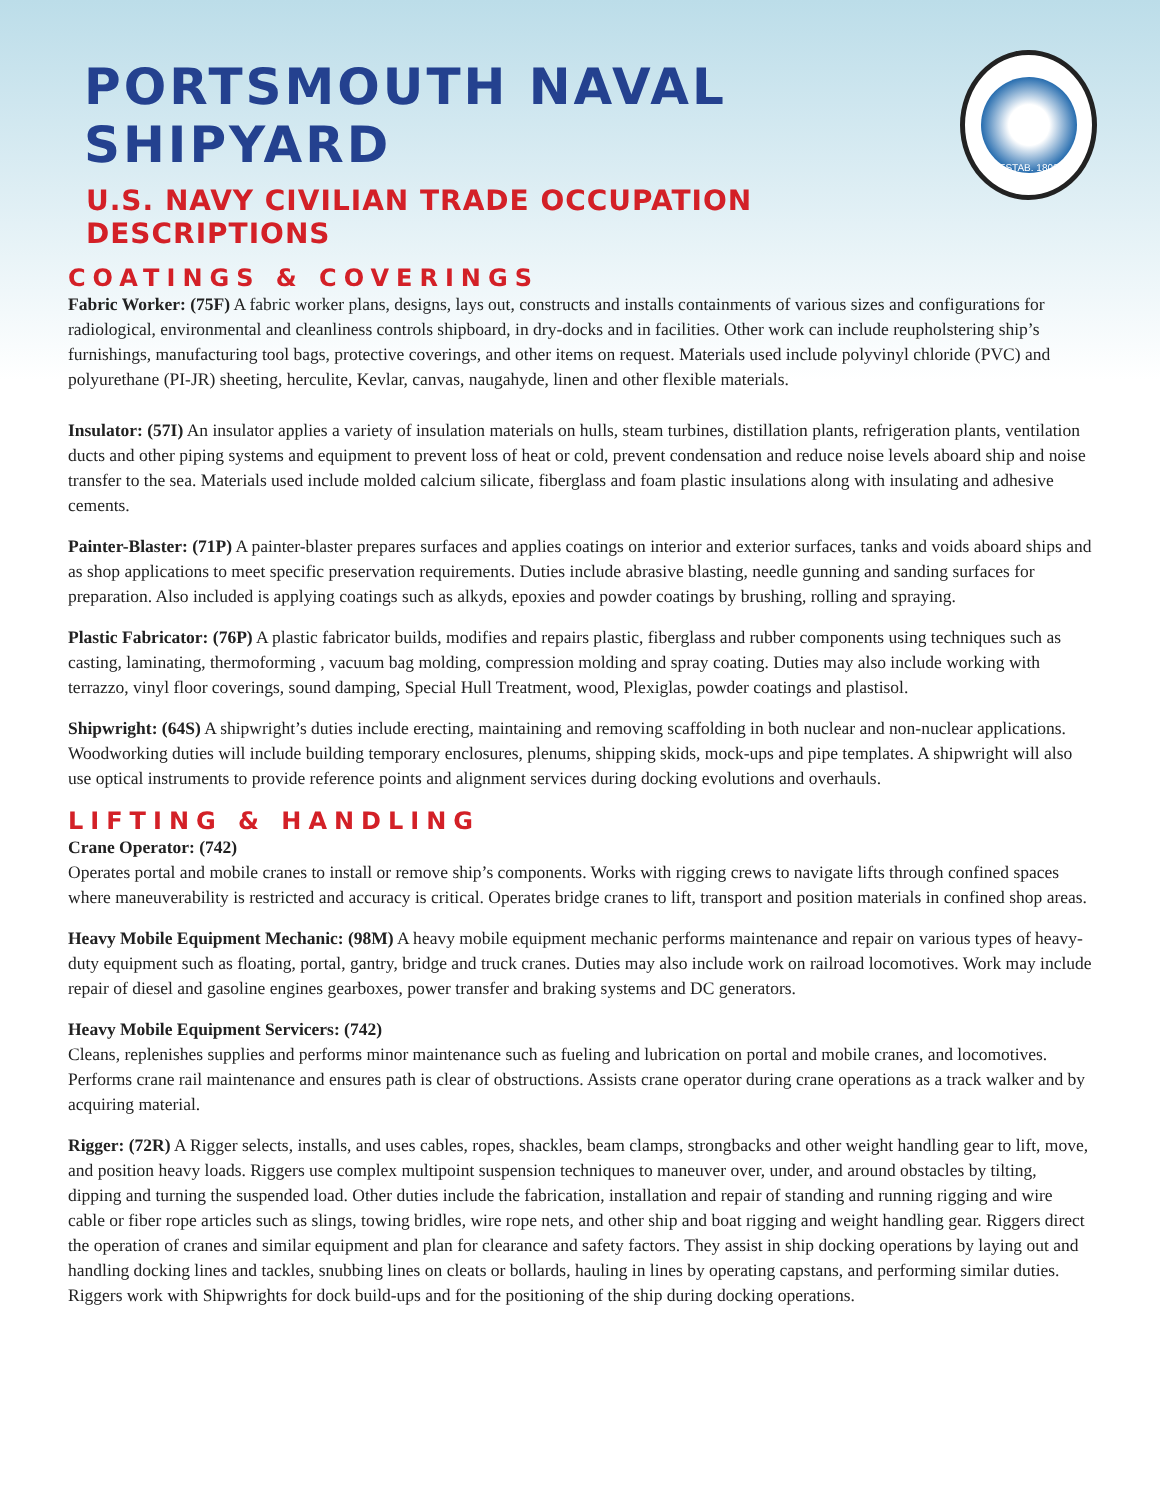PORTSMOUTH NAVAL SHIPYARD
U.S. NAVY CIVILIAN TRADE OCCUPATION DESCRIPTIONS
ESTAB. 1800
COATINGS & COVERINGS
Fabric Worker: (75F) A fabric worker plans, designs, lays out, constructs and installs containments of various sizes and configurations for radiological, environmental and cleanliness controls shipboard, in dry-docks and in facilities. Other work can include reupholstering ship’s furnishings, manufacturing tool bags, protective coverings, and other items on request. Materials used include polyvinyl chloride (PVC) and polyurethane (PI-JR) sheeting, herculite, Kevlar, canvas, naugahyde, linen and other flexible materials.
Insulator: (57I) An insulator applies a variety of insulation materials on hulls, steam turbines, distillation plants, refrigeration plants, ventilation ducts and other piping systems and equipment to prevent loss of heat or cold, prevent condensation and reduce noise levels aboard ship and noise transfer to the sea. Materials used include molded calcium silicate, fiberglass and foam plastic insulations along with insulating and adhesive cements.
Painter-Blaster: (71P) A painter-blaster prepares surfaces and applies coatings on interior and exterior surfaces, tanks and voids aboard ships and as shop applications to meet specific preservation requirements. Duties include abrasive blasting, needle gunning and sanding surfaces for preparation. Also included is applying coatings such as alkyds, epoxies and powder coatings by brushing, rolling and spraying.
Plastic Fabricator: (76P) A plastic fabricator builds, modifies and repairs plastic, fiberglass and rubber components using techniques such as casting, laminating, thermoforming , vacuum bag molding, compression molding and spray coating. Duties may also include working with terrazzo, vinyl floor coverings, sound damping, Special Hull Treatment, wood, Plexiglas, powder coatings and plastisol.
Shipwright: (64S) A shipwright’s duties include erecting, maintaining and removing scaffolding in both nuclear and non-nuclear applications. Woodworking duties will include building temporary enclosures, plenums, shipping skids, mock-ups and pipe templates. A shipwright will also use optical instruments to provide reference points and alignment services during docking evolutions and overhauls.
LIFTING & HANDLING
Crane Operator: (742)
Operates portal and mobile cranes to install or remove ship’s components. Works with rigging crews to navigate lifts through confined spaces where maneuverability is restricted and accuracy is critical. Operates bridge cranes to lift, transport and position materials in confined shop areas.
Heavy Mobile Equipment Mechanic: (98M) A heavy mobile equipment mechanic performs maintenance and repair on various types of heavy-duty equipment such as floating, portal, gantry, bridge and truck cranes. Duties may also include work on railroad locomotives. Work may include repair of diesel and gasoline engines gearboxes, power transfer and braking systems and DC generators.
Heavy Mobile Equipment Servicers: (742)
Cleans, replenishes supplies and performs minor maintenance such as fueling and lubrication on portal and mobile cranes, and locomotives. Performs crane rail maintenance and ensures path is clear of obstructions. Assists crane operator during crane operations as a track walker and by acquiring material.
Rigger: (72R) A Rigger selects, installs, and uses cables, ropes, shackles, beam clamps, strongbacks and other weight handling gear to lift, move, and position heavy loads. Riggers use complex multipoint suspension techniques to maneuver over, under, and around obstacles by tilting, dipping and turning the suspended load. Other duties include the fabrication, installation and repair of standing and running rigging and wire cable or fiber rope articles such as slings, towing bridles, wire rope nets, and other ship and boat rigging and weight handling gear. Riggers direct the operation of cranes and similar equipment and plan for clearance and safety factors. They assist in ship docking operations by laying out and handling docking lines and tackles, snubbing lines on cleats or bollards, hauling in lines by operating capstans, and performing similar duties. Riggers work with Shipwrights for dock build-ups and for the positioning of the ship during docking operations.